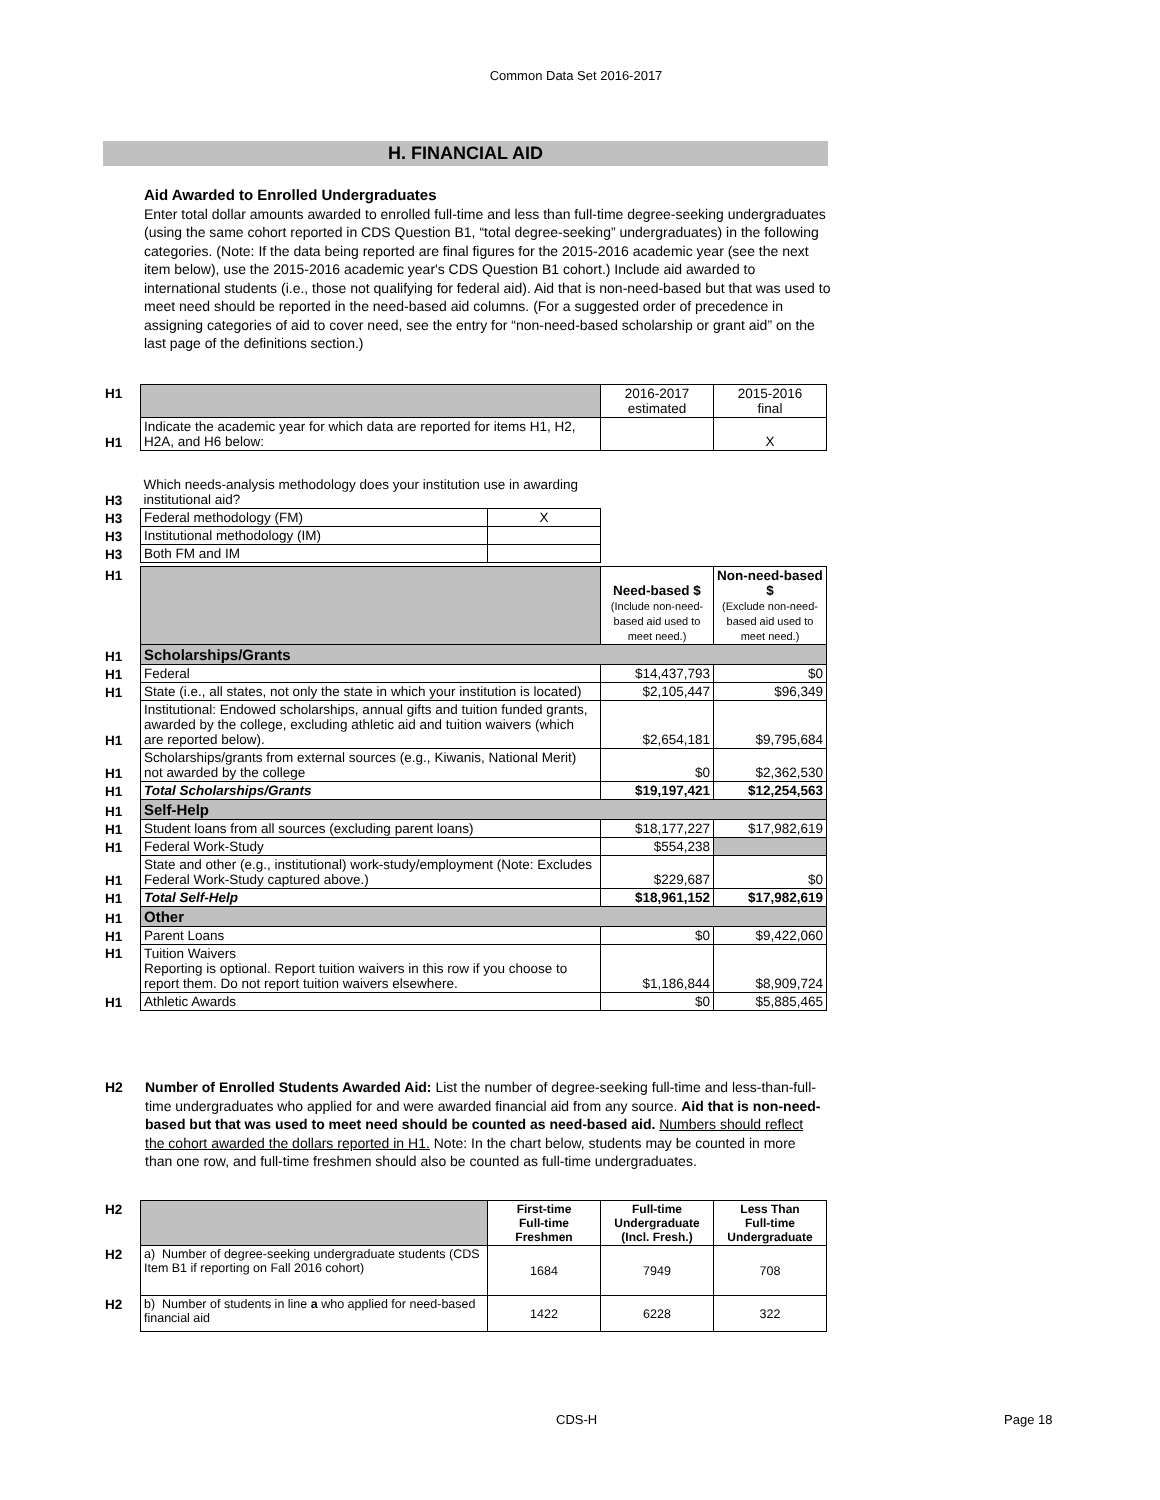Common Data Set 2016-2017
H. FINANCIAL AID
Aid Awarded to Enrolled Undergraduates
Enter total dollar amounts awarded to enrolled full-time and less than full-time degree-seeking undergraduates (using the same cohort reported in CDS Question B1, “total degree-seeking” undergraduates) in the following categories. (Note: If the data being reported are final figures for the 2015-2016 academic year (see the next item below), use the 2015-2016 academic year's CDS Question B1 cohort.) Include aid awarded to international students (i.e., those not qualifying for federal aid). Aid that is non-need-based but that was used to meet need should be reported in the need-based aid columns. (For a suggested order of precedence in assigning categories of aid to cover need, see the entry for “non-need-based scholarship or grant aid” on the last page of the definitions section.)
| H1 | | 2016-2017 estimated | 2015-2016 final |
| H1 | Indicate the academic year for which data are reported for items H1, H2, H2A, and H6 below: | | X |
| H3 | Which needs-analysis methodology does your institution use in awarding institutional aid? | |
| H3 | Federal methodology (FM) | X |
| H3 | Institutional methodology (IM) | |
| H3 | Both FM and IM | |
| H1 | | Need-based $ (Include non-need-based aid used to meet need.) | Non-need-based $ (Exclude non-need-based aid used to meet need.) |
| H1 | Scholarships/Grants | | |
| H1 | Federal | $14,437,793 | $0 |
| H1 | State (i.e., all states, not only the state in which your institution is located) | $2,105,447 | $96,349 |
| H1 | Institutional: Endowed scholarships, annual gifts and tuition funded grants, awarded by the college, excluding athletic aid and tuition waivers (which are reported below). | $2,654,181 | $9,795,684 |
| H1 | Scholarships/grants from external sources (e.g., Kiwanis, National Merit) not awarded by the college | $0 | $2,362,530 |
| H1 | Total Scholarships/Grants | $19,197,421 | $12,254,563 |
| H1 | Self-Help | | |
| H1 | Student loans from all sources (excluding parent loans) | $18,177,227 | $17,982,619 |
| H1 | Federal Work-Study | $554,238 | |
| H1 | State and other (e.g., institutional) work-study/employment (Note: Excludes Federal Work-Study captured above.) | $229,687 | $0 |
| H1 | Total Self-Help | $18,961,152 | $17,982,619 |
| H1 | Other | | |
| H1 | Parent Loans | $0 | $9,422,060 |
| H1 | Tuition Waivers Reporting is optional. Report tuition waivers in this row if you choose to report them. Do not report tuition waivers elsewhere. | $1,186,844 | $8,909,724 |
| H1 | Athletic Awards | $0 | $5,885,465 |
H2 Number of Enrolled Students Awarded Aid: List the number of degree-seeking full-time and less-than-full-time undergraduates who applied for and were awarded financial aid from any source. Aid that is non-need-based but that was used to meet need should be counted as need-based aid. Numbers should reflect the cohort awarded the dollars reported in H1. Note: In the chart below, students may be counted in more than one row, and full-time freshmen should also be counted as full-time undergraduates.
| H2 | | First-time Full-time Freshmen | Full-time Undergraduate (Incl. Fresh.) | Less Than Full-time Undergraduate |
| H2 | a) Number of degree-seeking undergraduate students (CDS Item B1 if reporting on Fall 2016 cohort) | 1684 | 7949 | 708 |
| H2 | b) Number of students in line a who applied for need-based financial aid | 1422 | 6228 | 322 |
CDS-H Page 18